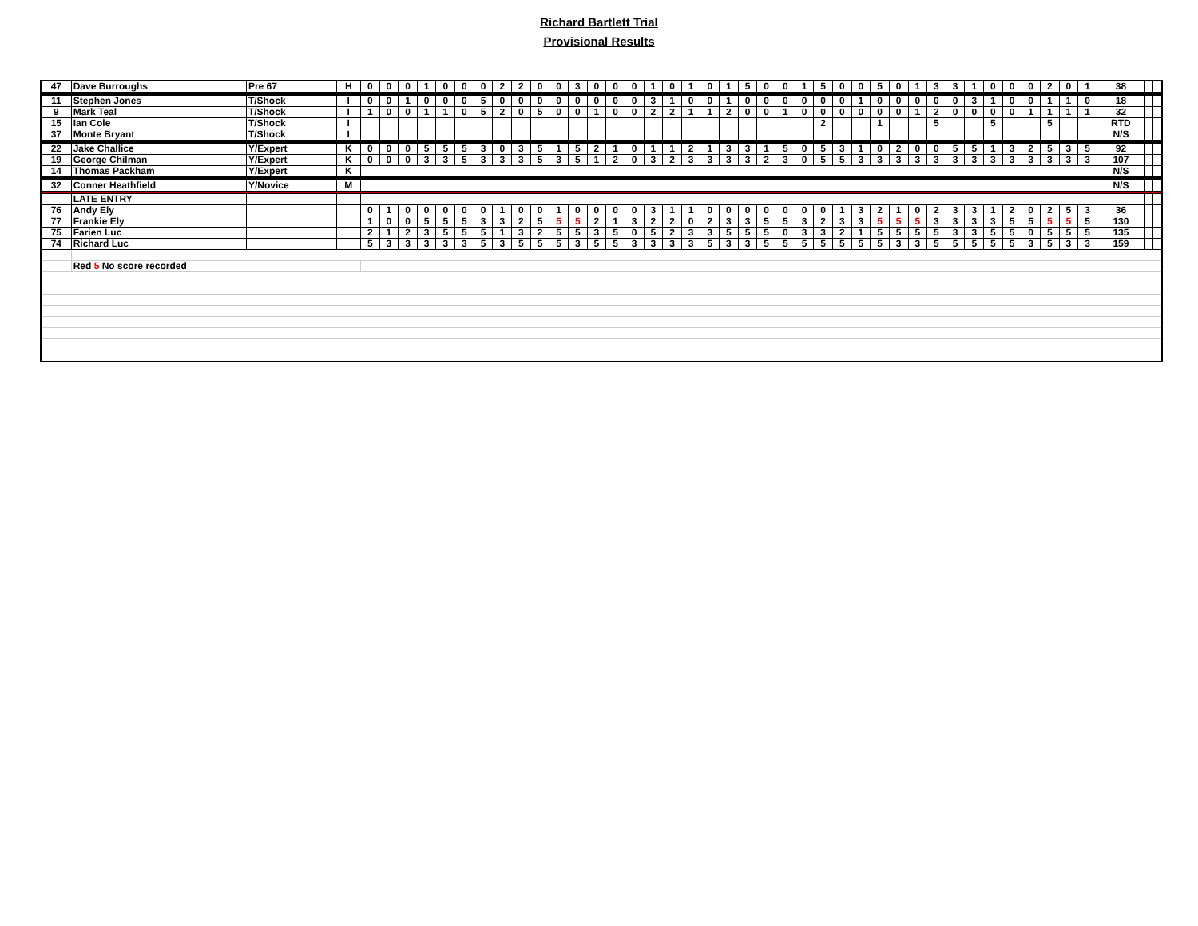Richard Bartlett Trial
Provisional Results
| 47 | Dave Burroughs | Pre 67 | H | 0 | 0 | 0 | 1 | 0 | 0 | 0 | 2 | 2 | 0 | 0 | 3 | 0 | 0 | 0 | 1 | 0 | 1 | 0 | 1 | 5 | 0 | 0 | 1 | 5 | 0 | 0 | 5 | 0 | 1 | 3 | 3 | 1 | 0 | 0 | 0 | 2 | 0 | 1 | 38 | | |
| 11 | Stephen Jones | T/Shock | I | 0 | 0 | 1 | 0 | 0 | 0 | 5 | 0 | 0 | 0 | 0 | 0 | 0 | 0 | 0 | 3 | 1 | 0 | 0 | 1 | 0 | 0 | 0 | 0 | 0 | 0 | 1 | 0 | 0 | 0 | 0 | 0 | 3 | 1 | 0 | 0 | 1 | 1 | 0 | 18 | | |
| 9 | Mark Teal | T/Shock | I | 1 | 0 | 0 | 1 | 1 | 0 | 5 | 2 | 0 | 5 | 0 | 0 | 1 | 0 | 0 | 2 | 2 | 1 | 1 | 2 | 0 | 0 | 1 | 0 | 0 | 0 | 0 | 0 | 0 | 1 | 2 | 0 | 0 | 0 | 0 | 1 | 1 | 1 | 1 | 32 | | |
| 15 | Ian Cole | T/Shock | I | | | | | | | | | | | | | | | | | | | | | | | | | 2 | | | 1 | | | 5 | | | 5 | | | 5 | | | RTD | | |
| 37 | Monte Bryant | T/Shock | I | | | | | | | | | | | | | | | | | | | | | | | | | | | | | | | | | | | | | | | | N/S | | |
| 22 | Jake Challice | Y/Expert | K | 0 | 0 | 0 | 5 | 5 | 5 | 3 | 0 | 3 | 5 | 1 | 5 | 2 | 1 | 0 | 1 | 1 | 2 | 1 | 3 | 3 | 1 | 5 | 0 | 5 | 3 | 1 | 0 | 2 | 0 | 0 | 5 | 5 | 1 | 3 | 2 | 5 | 3 | 5 | 92 | | |
| 19 | George Chilman | Y/Expert | K | 0 | 0 | 0 | 3 | 3 | 5 | 3 | 3 | 3 | 5 | 3 | 5 | 1 | 2 | 0 | 3 | 2 | 3 | 3 | 3 | 3 | 2 | 3 | 0 | 5 | 5 | 3 | 3 | 3 | 3 | 3 | 3 | 3 | 3 | 3 | 3 | 3 | 3 | 3 | 107 | | |
| 14 | Thomas Packham | Y/Expert | K | | | | | | | | | | | | | | | | | | | | | | | | | | | | | | | | | | | | | | | | N/S | | |
| 32 | Conner Heathfield | Y/Novice | M | | | | | | | | | | | | | | | | | | | | | | | | | | | | | | | | | | | | | | | | N/S | | |
| | LATE ENTRY | | | | | | | | | | | | | | | | | | | | | | | | | | | | | | | | | | | | | | | | | | | | |
| 76 | Andy Ely | | | 0 | 1 | 0 | 0 | 0 | 0 | 0 | 1 | 0 | 0 | 1 | 0 | 0 | 0 | 0 | 3 | 1 | 1 | 0 | 0 | 0 | 0 | 0 | 0 | 0 | 1 | 3 | 2 | 1 | 0 | 2 | 3 | 3 | 1 | 2 | 0 | 2 | 5 | 3 | 36 | | |
| 77 | Frankie Ely | | | 1 | 0 | 0 | 5 | 5 | 5 | 3 | 3 | 2 | 5 | 5 | 5 | 2 | 1 | 3 | 2 | 2 | 0 | 2 | 3 | 3 | 5 | 5 | 3 | 2 | 3 | 3 | 5 | 5 | 5 | 3 | 3 | 3 | 3 | 5 | 5 | 5 | 5 | 5 | 130 | | |
| 75 | Farien Luc | | | 2 | 1 | 2 | 3 | 5 | 5 | 5 | 1 | 3 | 2 | 5 | 5 | 3 | 5 | 0 | 5 | 2 | 3 | 3 | 5 | 5 | 5 | 0 | 3 | 3 | 2 | 1 | 5 | 5 | 5 | 5 | 3 | 3 | 5 | 5 | 0 | 5 | 5 | 5 | 135 | | |
| 74 | Richard Luc | | | 5 | 3 | 3 | 3 | 3 | 3 | 5 | 3 | 5 | 5 | 5 | 3 | 5 | 5 | 3 | 3 | 3 | 3 | 5 | 3 | 3 | 5 | 5 | 5 | 5 | 5 | 5 | 5 | 3 | 3 | 5 | 5 | 5 | 5 | 5 | 3 | 5 | 3 | 3 | 159 | | |
| | Red 5 No score recorded | | | | | | | | | | | | | | | | | | | | | | | | | | | | | | | | | | | | | | | | | | | | |